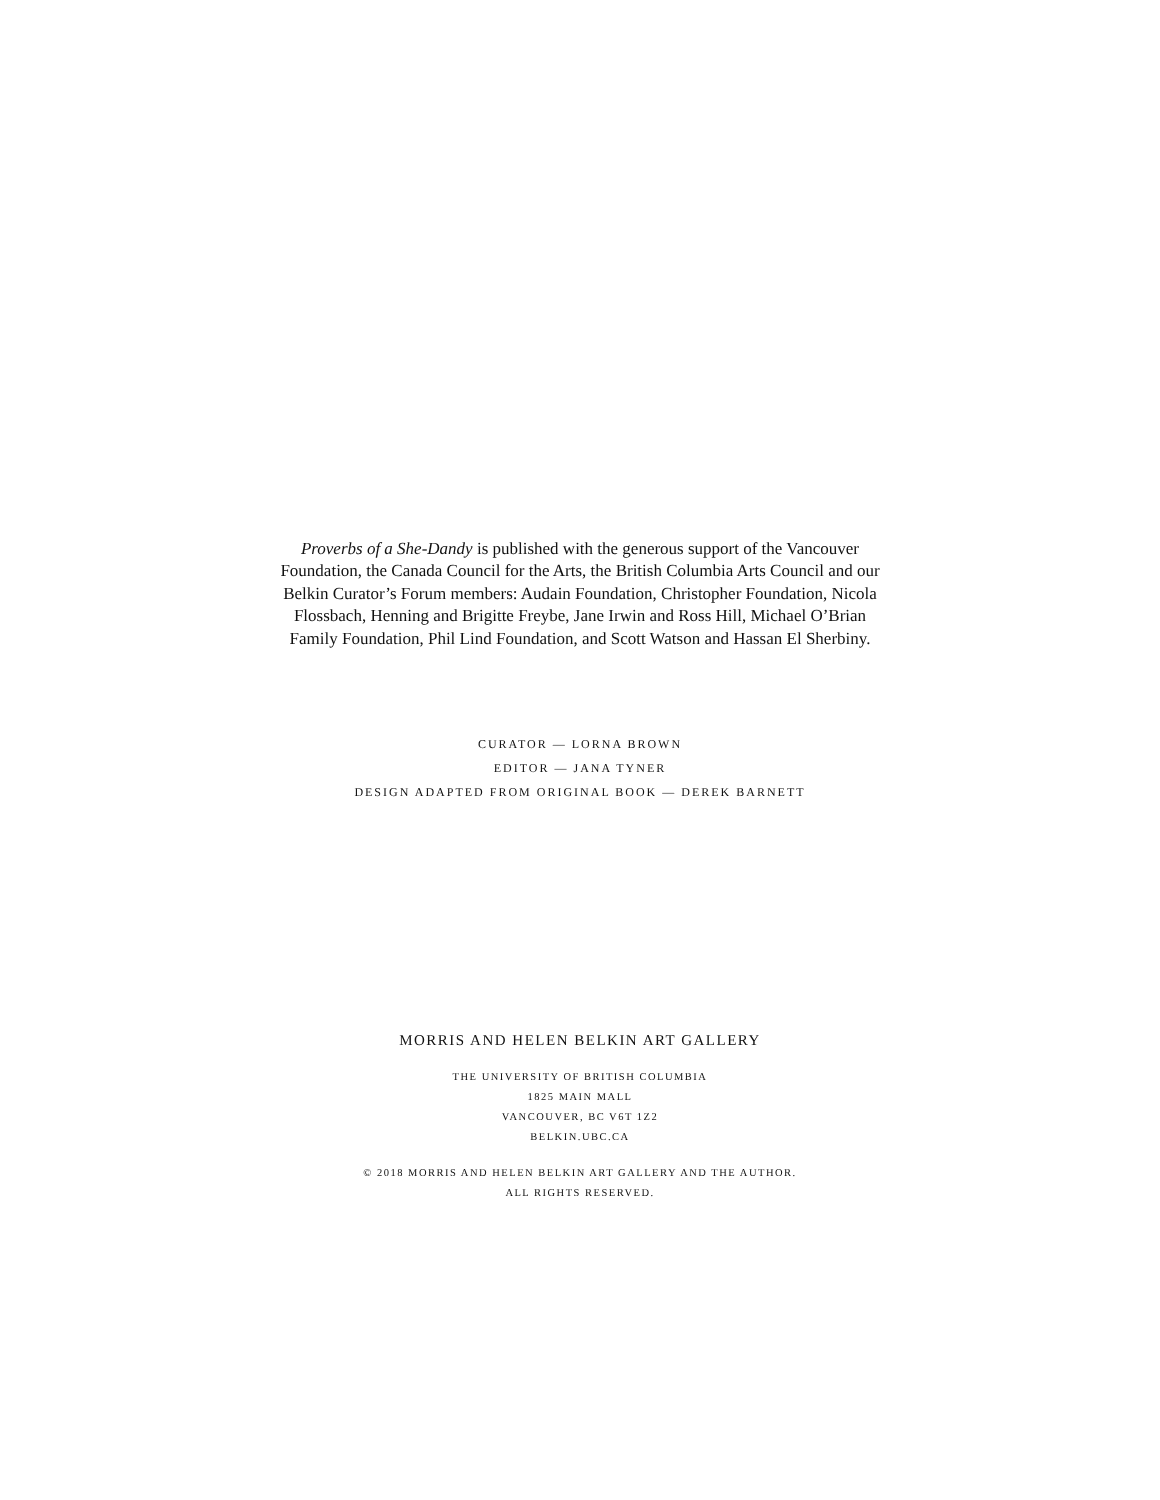Proverbs of a She-Dandy is published with the generous support of the Vancouver Foundation, the Canada Council for the Arts, the British Columbia Arts Council and our Belkin Curator’s Forum members: Audain Foundation, Christopher Foundation, Nicola Flossbach, Henning and Brigitte Freybe, Jane Irwin and Ross Hill, Michael O’Brian Family Foundation, Phil Lind Foundation, and Scott Watson and Hassan El Sherbiny.
CURATOR — LORNA BROWN
EDITOR — JANA TYNER
DESIGN ADAPTED FROM ORIGINAL BOOK — DEREK BARNETT
MORRIS AND HELEN BELKIN ART GALLERY
THE UNIVERSITY OF BRITISH COLUMBIA
1825 MAIN MALL
VANCOUVER, BC V6T 1Z2
BELKIN.UBC.CA
© 2018 MORRIS AND HELEN BELKIN ART GALLERY AND THE AUTHOR.
ALL RIGHTS RESERVED.